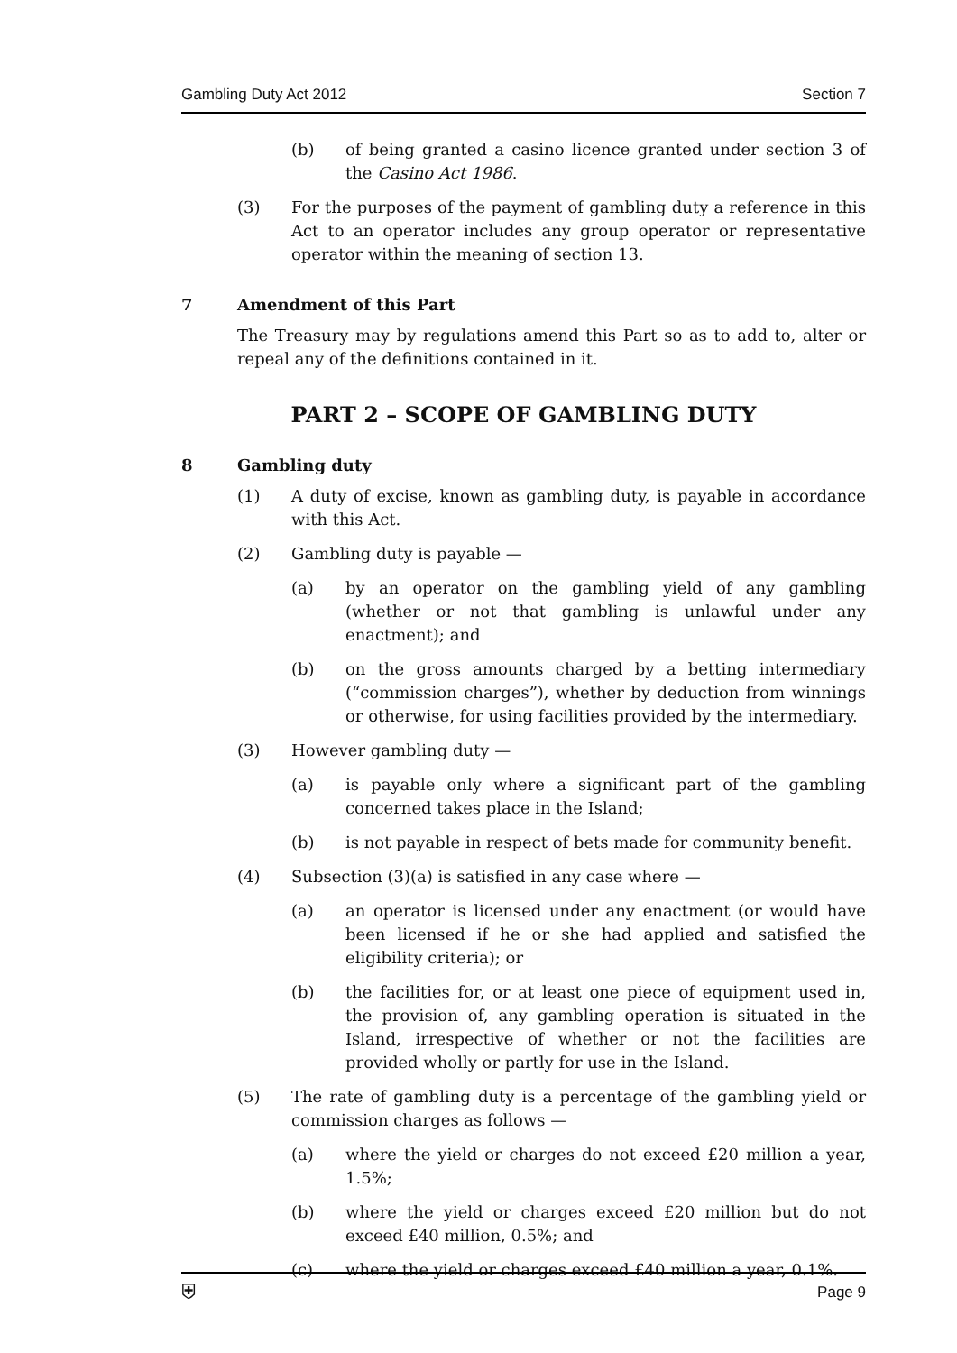Gambling Duty Act 2012 Section 7
(b) of being granted a casino licence granted under section 3 of the Casino Act 1986.
(3) For the purposes of the payment of gambling duty a reference in this Act to an operator includes any group operator or representative operator within the meaning of section 13.
7 Amendment of this Part
The Treasury may by regulations amend this Part so as to add to, alter or repeal any of the definitions contained in it.
PART 2 – SCOPE OF GAMBLING DUTY
8 Gambling duty
(1) A duty of excise, known as gambling duty, is payable in accordance with this Act.
(2) Gambling duty is payable —
(a) by an operator on the gambling yield of any gambling (whether or not that gambling is unlawful under any enactment); and
(b) on the gross amounts charged by a betting intermediary (“commission charges”), whether by deduction from winnings or otherwise, for using facilities provided by the intermediary.
(3) However gambling duty —
(a) is payable only where a significant part of the gambling concerned takes place in the Island;
(b) is not payable in respect of bets made for community benefit.
(4) Subsection (3)(a) is satisfied in any case where —
(a) an operator is licensed under any enactment (or would have been licensed if he or she had applied and satisfied the eligibility criteria); or
(b) the facilities for, or at least one piece of equipment used in, the provision of, any gambling operation is situated in the Island, irrespective of whether or not the facilities are provided wholly or partly for use in the Island.
(5) The rate of gambling duty is a percentage of the gambling yield or commission charges as follows —
(a) where the yield or charges do not exceed £20 million a year, 1.5%;
(b) where the yield or charges exceed £20 million but do not exceed £40 million, 0.5%; and
(c) where the yield or charges exceed £40 million a year, 0.1%.
⛨ Page 9